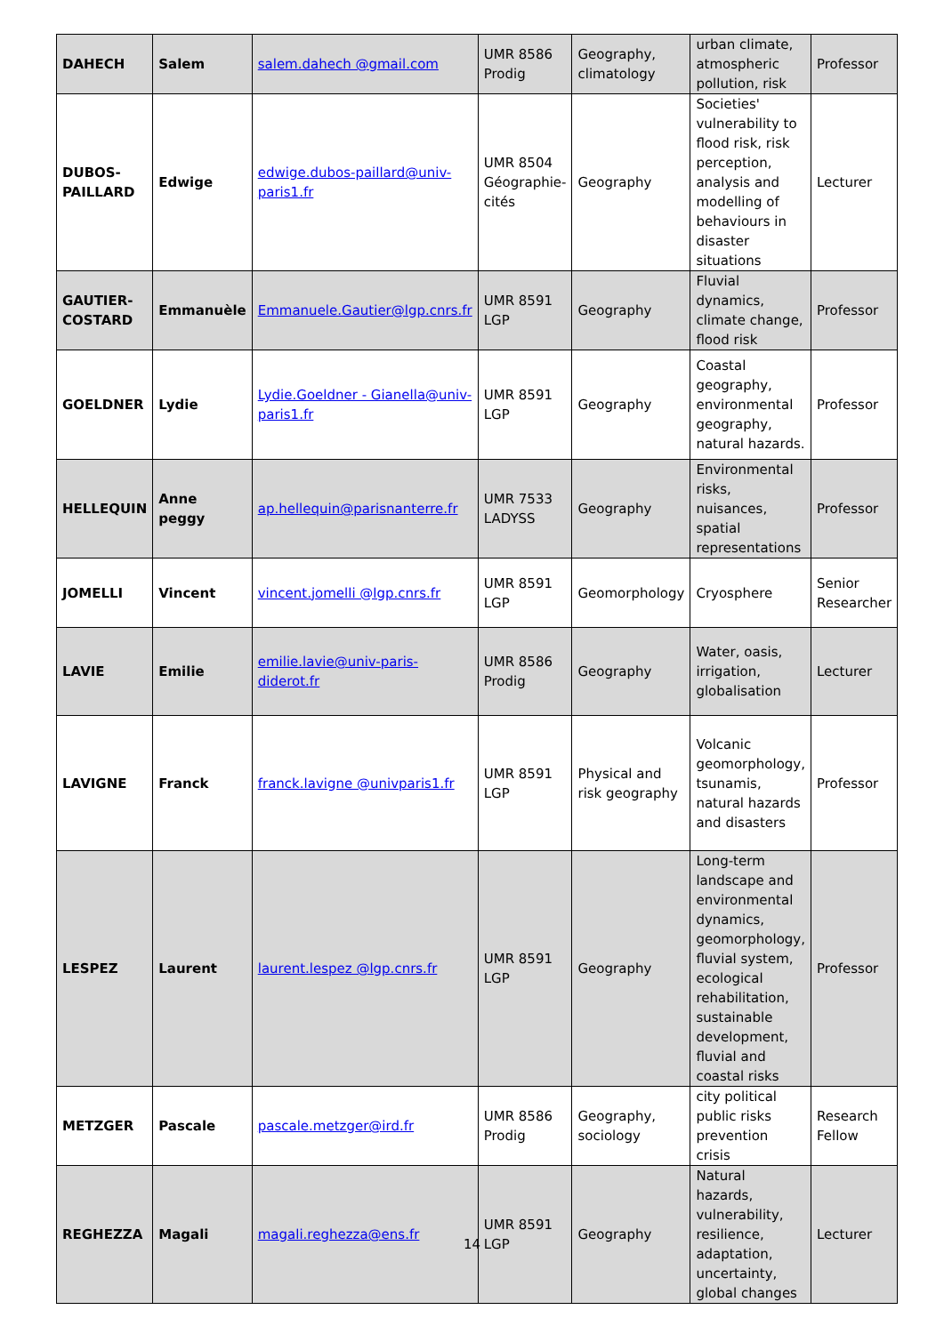| DAHECH | Salem | salem.dahech @gmail.com | UMR 8586 Prodig | Geography, climatology | urban climate, atmospheric pollution, risk | Professor |
| DUBOS-PAILLARD | Edwige | edwige.dubos-paillard@univ-paris1.fr | UMR 8504 Géographie-cités | Geography | Societies' vulnerability to flood risk, risk perception, analysis and modelling of behaviours in disaster situations | Lecturer |
| GAUTIER-COSTARD | Emmanuèle | Emmanuele.Gautier@lgp.cnrs.fr | UMR 8591 LGP | Geography | Fluvial dynamics, climate change, flood risk | Professor |
| GOELDNER | Lydie | Lydie.Goeldner - Gianella@univ-paris1.fr | UMR 8591 LGP | Geography | Coastal geography, environmental geography, natural hazards. | Professor |
| HELLEQUIN | Anne peggy | ap.hellequin@parisnanterre.fr | UMR 7533 LADYSS | Geography | Environmental risks, nuisances, spatial representations | Professor |
| JOMELLI | Vincent | vincent.jomelli @lgp.cnrs.fr | UMR 8591 LGP | Geomorphology | Cryosphere | Senior Researcher |
| LAVIE | Emilie | emilie.lavie@univ-paris-diderot.fr | UMR 8586 Prodig | Geography | Water, oasis, irrigation, globalisation | Lecturer |
| LAVIGNE | Franck | franck.lavigne @univparis1.fr | UMR 8591 LGP | Physical and risk geography | Volcanic geomorphology, tsunamis, natural hazards and disasters | Professor |
| LESPEZ | Laurent | laurent.lespez @lgp.cnrs.fr | UMR 8591 LGP | Geography | Long-term landscape and environmental dynamics, geomorphology, fluvial system, ecological rehabilitation, sustainable development, fluvial and coastal risks | Professor |
| METZGER | Pascale | pascale.metzger@ird.fr | UMR 8586 Prodig | Geography, sociology | city political public risks prevention crisis | Research Fellow |
| REGHEZZA | Magali | magali.reghezza@ens.fr | UMR 8591 LGP | Geography | Natural hazards, vulnerability, resilience, adaptation, uncertainty, global changes | Lecturer |
14